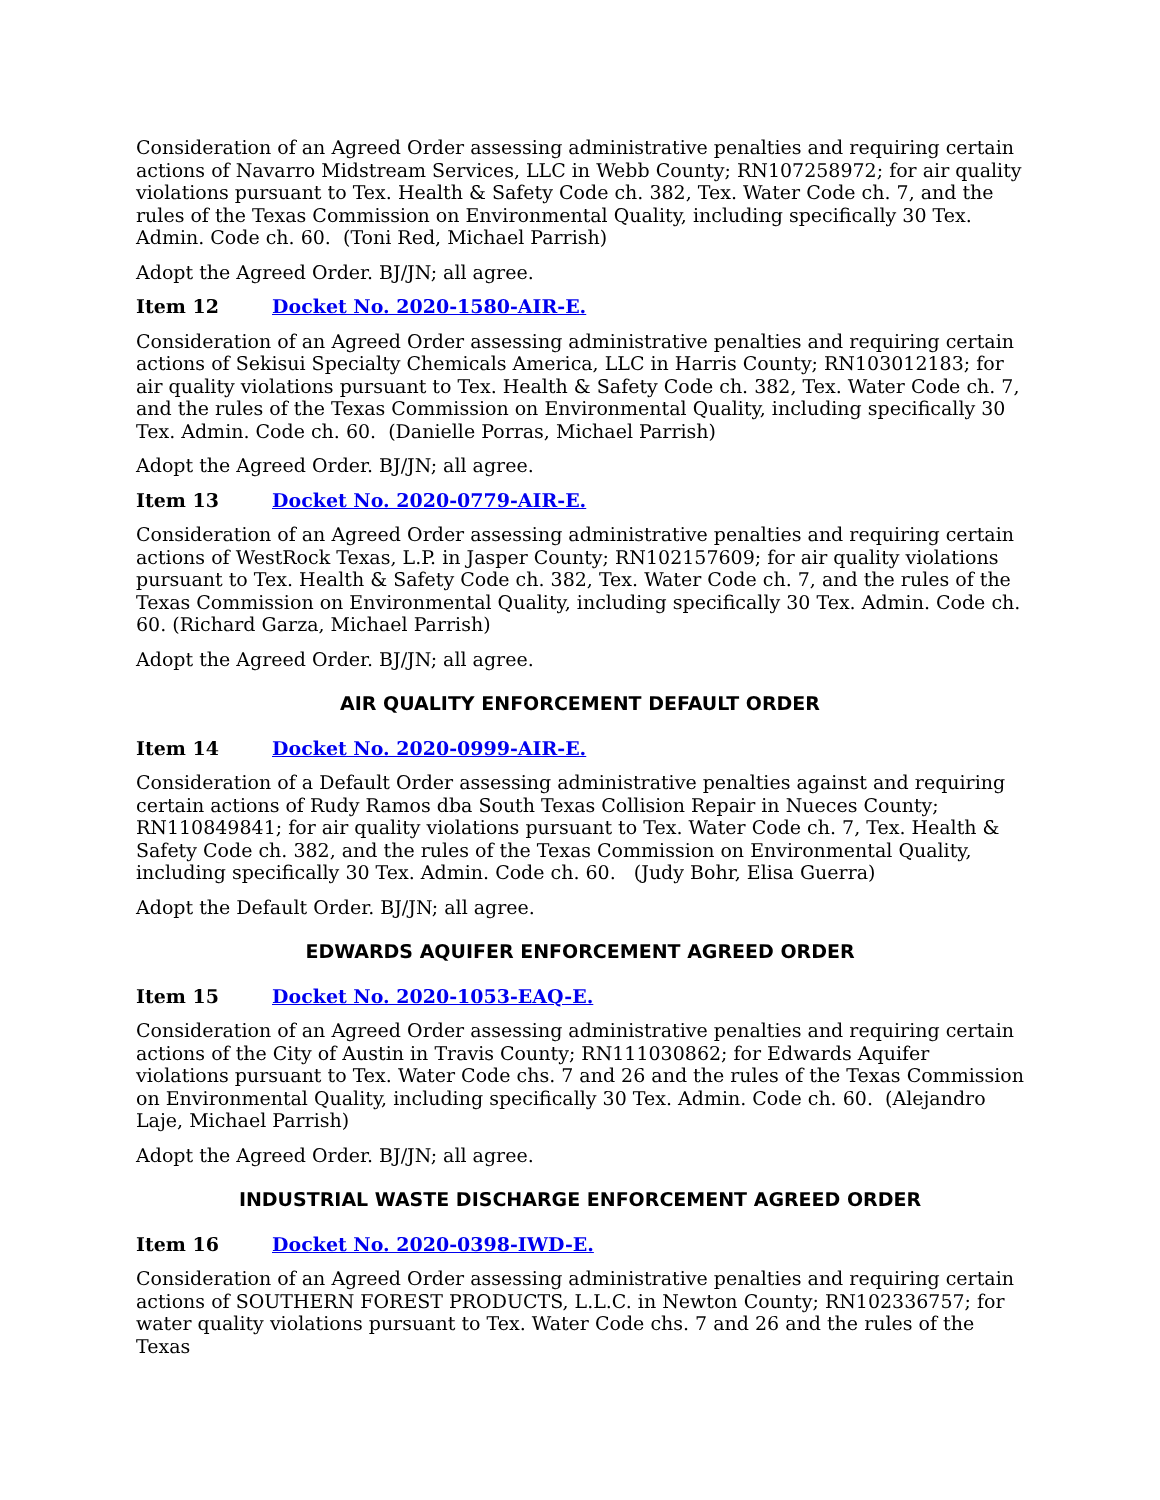Consideration of an Agreed Order assessing administrative penalties and requiring certain actions of Navarro Midstream Services, LLC in Webb County; RN107258972; for air quality violations pursuant to Tex. Health & Safety Code ch. 382, Tex. Water Code ch. 7, and the rules of the Texas Commission on Environmental Quality, including specifically 30 Tex. Admin. Code ch. 60. (Toni Red, Michael Parrish)
Adopt the Agreed Order. BJ/JN; all agree.
Item 12 Docket No. 2020-1580-AIR-E.
Consideration of an Agreed Order assessing administrative penalties and requiring certain actions of Sekisui Specialty Chemicals America, LLC in Harris County; RN103012183; for air quality violations pursuant to Tex. Health & Safety Code ch. 382, Tex. Water Code ch. 7, and the rules of the Texas Commission on Environmental Quality, including specifically 30 Tex. Admin. Code ch. 60. (Danielle Porras, Michael Parrish)
Adopt the Agreed Order. BJ/JN; all agree.
Item 13 Docket No. 2020-0779-AIR-E.
Consideration of an Agreed Order assessing administrative penalties and requiring certain actions of WestRock Texas, L.P. in Jasper County; RN102157609; for air quality violations pursuant to Tex. Health & Safety Code ch. 382, Tex. Water Code ch. 7, and the rules of the Texas Commission on Environmental Quality, including specifically 30 Tex. Admin. Code ch. 60. (Richard Garza, Michael Parrish)
Adopt the Agreed Order. BJ/JN; all agree.
AIR QUALITY ENFORCEMENT DEFAULT ORDER
Item 14 Docket No. 2020-0999-AIR-E.
Consideration of a Default Order assessing administrative penalties against and requiring certain actions of Rudy Ramos dba South Texas Collision Repair in Nueces County; RN110849841; for air quality violations pursuant to Tex. Water Code ch. 7, Tex. Health & Safety Code ch. 382, and the rules of the Texas Commission on Environmental Quality, including specifically 30 Tex. Admin. Code ch. 60. (Judy Bohr, Elisa Guerra)
Adopt the Default Order. BJ/JN; all agree.
EDWARDS AQUIFER ENFORCEMENT AGREED ORDER
Item 15 Docket No. 2020-1053-EAQ-E.
Consideration of an Agreed Order assessing administrative penalties and requiring certain actions of the City of Austin in Travis County; RN111030862; for Edwards Aquifer violations pursuant to Tex. Water Code chs. 7 and 26 and the rules of the Texas Commission on Environmental Quality, including specifically 30 Tex. Admin. Code ch. 60. (Alejandro Laje, Michael Parrish)
Adopt the Agreed Order. BJ/JN; all agree.
INDUSTRIAL WASTE DISCHARGE ENFORCEMENT AGREED ORDER
Item 16 Docket No. 2020-0398-IWD-E.
Consideration of an Agreed Order assessing administrative penalties and requiring certain actions of SOUTHERN FOREST PRODUCTS, L.L.C. in Newton County; RN102336757; for water quality violations pursuant to Tex. Water Code chs. 7 and 26 and the rules of the Texas